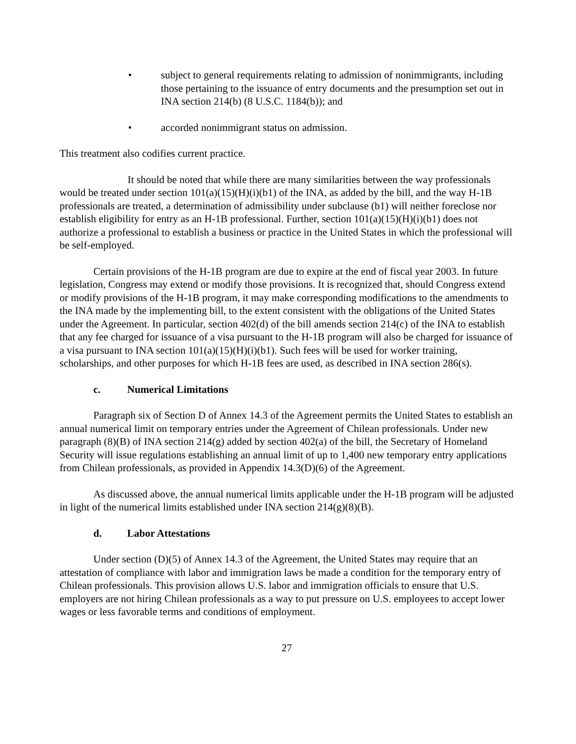• subject to general requirements relating to admission of nonimmigrants, including those pertaining to the issuance of entry documents and the presumption set out in INA section 214(b) (8 U.S.C. 1184(b)); and
• accorded nonimmigrant status on admission.
This treatment also codifies current practice.
It should be noted that while there are many similarities between the way professionals would be treated under section 101(a)(15)(H)(i)(b1) of the INA, as added by the bill, and the way H-1B professionals are treated, a determination of admissibility under subclause (b1) will neither foreclose nor establish eligibility for entry as an H-1B professional. Further, section 101(a)(15)(H)(i)(b1) does not authorize a professional to establish a business or practice in the United States in which the professional will be self-employed.
Certain provisions of the H-1B program are due to expire at the end of fiscal year 2003. In future legislation, Congress may extend or modify those provisions. It is recognized that, should Congress extend or modify provisions of the H-1B program, it may make corresponding modifications to the amendments to the INA made by the implementing bill, to the extent consistent with the obligations of the United States under the Agreement. In particular, section 402(d) of the bill amends section 214(c) of the INA to establish that any fee charged for issuance of a visa pursuant to the H-1B program will also be charged for issuance of a visa pursuant to INA section 101(a)(15)(H)(i)(b1). Such fees will be used for worker training, scholarships, and other purposes for which H-1B fees are used, as described in INA section 286(s).
c. Numerical Limitations
Paragraph six of Section D of Annex 14.3 of the Agreement permits the United States to establish an annual numerical limit on temporary entries under the Agreement of Chilean professionals. Under new paragraph (8)(B) of INA section 214(g) added by section 402(a) of the bill, the Secretary of Homeland Security will issue regulations establishing an annual limit of up to 1,400 new temporary entry applications from Chilean professionals, as provided in Appendix 14.3(D)(6) of the Agreement.
As discussed above, the annual numerical limits applicable under the H-1B program will be adjusted in light of the numerical limits established under INA section 214(g)(8)(B).
d. Labor Attestations
Under section (D)(5) of Annex 14.3 of the Agreement, the United States may require that an attestation of compliance with labor and immigration laws be made a condition for the temporary entry of Chilean professionals. This provision allows U.S. labor and immigration officials to ensure that U.S. employers are not hiring Chilean professionals as a way to put pressure on U.S. employees to accept lower wages or less favorable terms and conditions of employment.
27